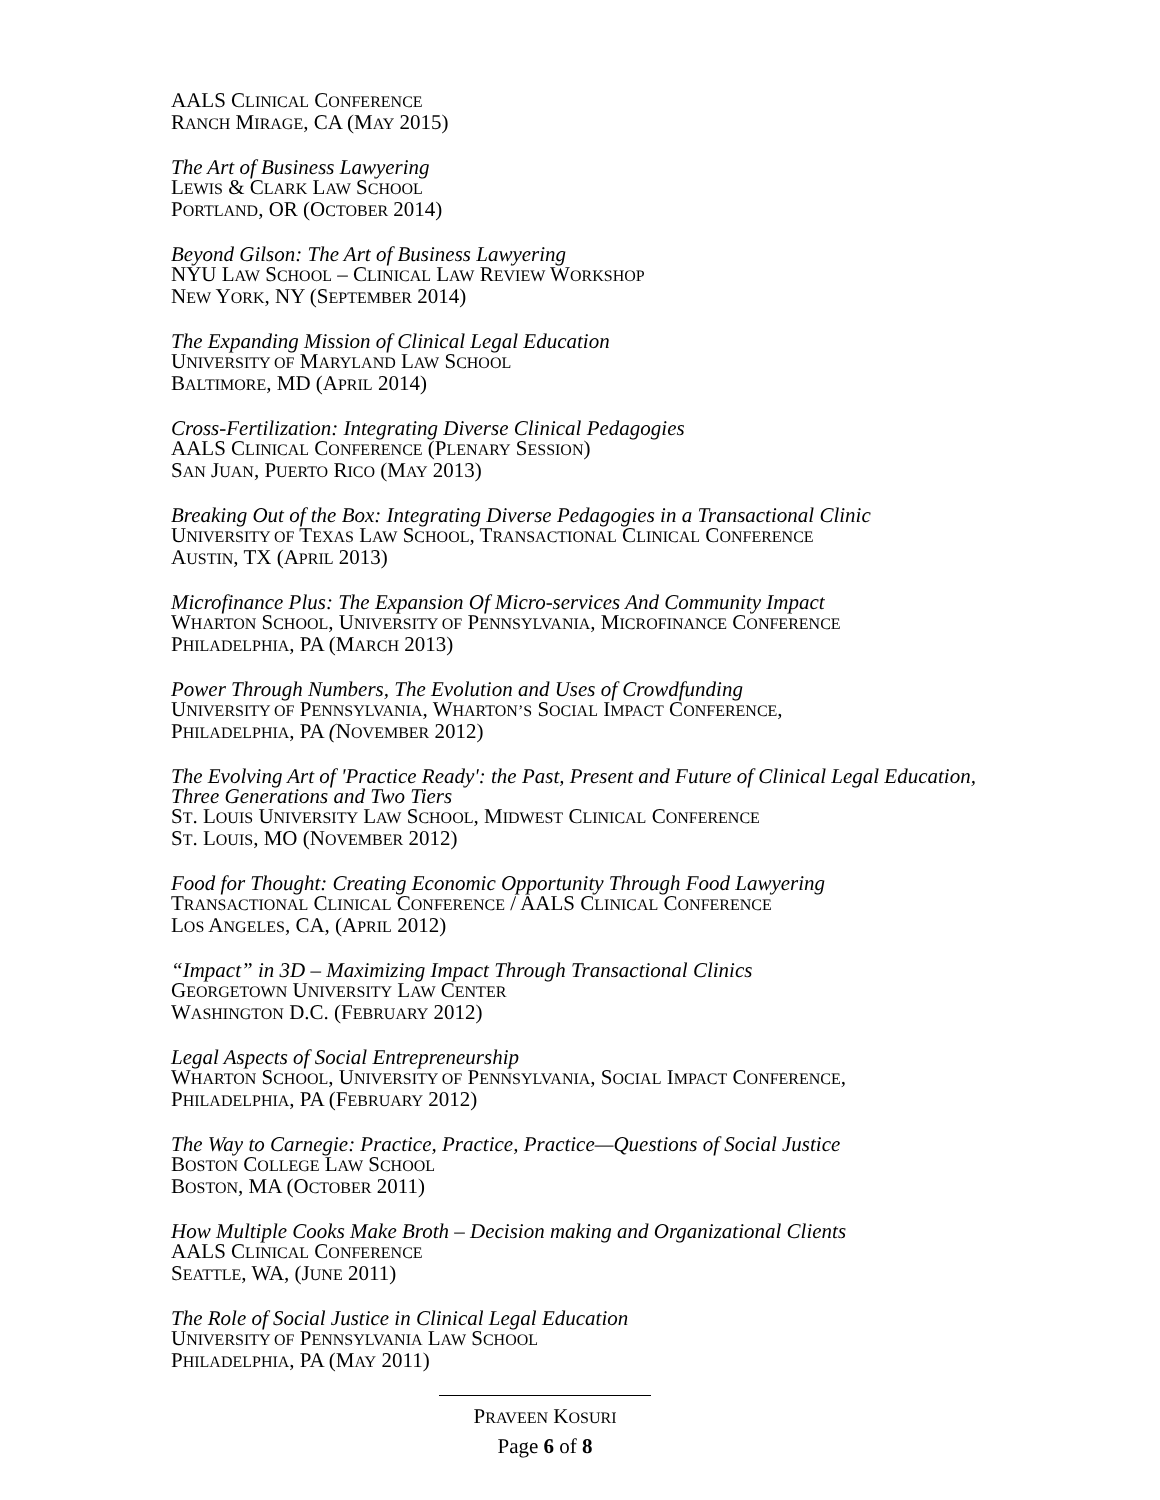AALS CLINICAL CONFERENCE
RANCH MIRAGE, CA (MAY 2015)
The Art of Business Lawyering
LEWIS & CLARK LAW SCHOOL
PORTLAND, OR (OCTOBER 2014)
Beyond Gilson: The Art of Business Lawyering
NYU LAW SCHOOL – CLINICAL LAW REVIEW WORKSHOP
NEW YORK, NY (SEPTEMBER 2014)
The Expanding Mission of Clinical Legal Education
UNIVERSITY OF MARYLAND LAW SCHOOL
BALTIMORE, MD (APRIL 2014)
Cross-Fertilization: Integrating Diverse Clinical Pedagogies
AALS CLINICAL CONFERENCE (PLENARY SESSION)
SAN JUAN, PUERTO RICO (MAY 2013)
Breaking Out of the Box: Integrating Diverse Pedagogies in a Transactional Clinic
UNIVERSITY OF TEXAS LAW SCHOOL, TRANSACTIONAL CLINICAL CONFERENCE
AUSTIN, TX (APRIL 2013)
Microfinance Plus: The Expansion Of Micro-services And Community Impact
WHARTON SCHOOL, UNIVERSITY OF PENNSYLVANIA, MICROFINANCE CONFERENCE
PHILADELPHIA, PA (MARCH 2013)
Power Through Numbers, The Evolution and Uses of Crowdfunding
UNIVERSITY OF PENNSYLVANIA, WHARTON’S SOCIAL IMPACT CONFERENCE,
PHILADELPHIA, PA (NOVEMBER 2012)
The Evolving Art of 'Practice Ready': the Past, Present and Future of Clinical Legal Education,
Three Generations and Two Tiers
ST. LOUIS UNIVERSITY LAW SCHOOL, MIDWEST CLINICAL CONFERENCE
ST. LOUIS, MO (NOVEMBER 2012)
Food for Thought: Creating Economic Opportunity Through Food Lawyering
TRANSACTIONAL CLINICAL CONFERENCE / AALS CLINICAL CONFERENCE
LOS ANGELES, CA, (APRIL 2012)
“Impact” in 3D – Maximizing Impact Through Transactional Clinics
GEORGETOWN UNIVERSITY LAW CENTER
WASHINGTON D.C. (FEBRUARY 2012)
Legal Aspects of Social Entrepreneurship
WHARTON SCHOOL, UNIVERSITY OF PENNSYLVANIA, SOCIAL IMPACT CONFERENCE,
PHILADELPHIA, PA (FEBRUARY 2012)
The Way to Carnegie: Practice, Practice, Practice—Questions of Social Justice
BOSTON COLLEGE LAW SCHOOL
BOSTON, MA (OCTOBER 2011)
How Multiple Cooks Make Broth – Decision making and Organizational Clients
AALS CLINICAL CONFERENCE
SEATTLE, WA, (JUNE 2011)
The Role of Social Justice in Clinical Legal Education
UNIVERSITY OF PENNSYLVANIA LAW SCHOOL
PHILADELPHIA, PA (MAY 2011)
PRAVEEN KOSURI
Page 6 of 8